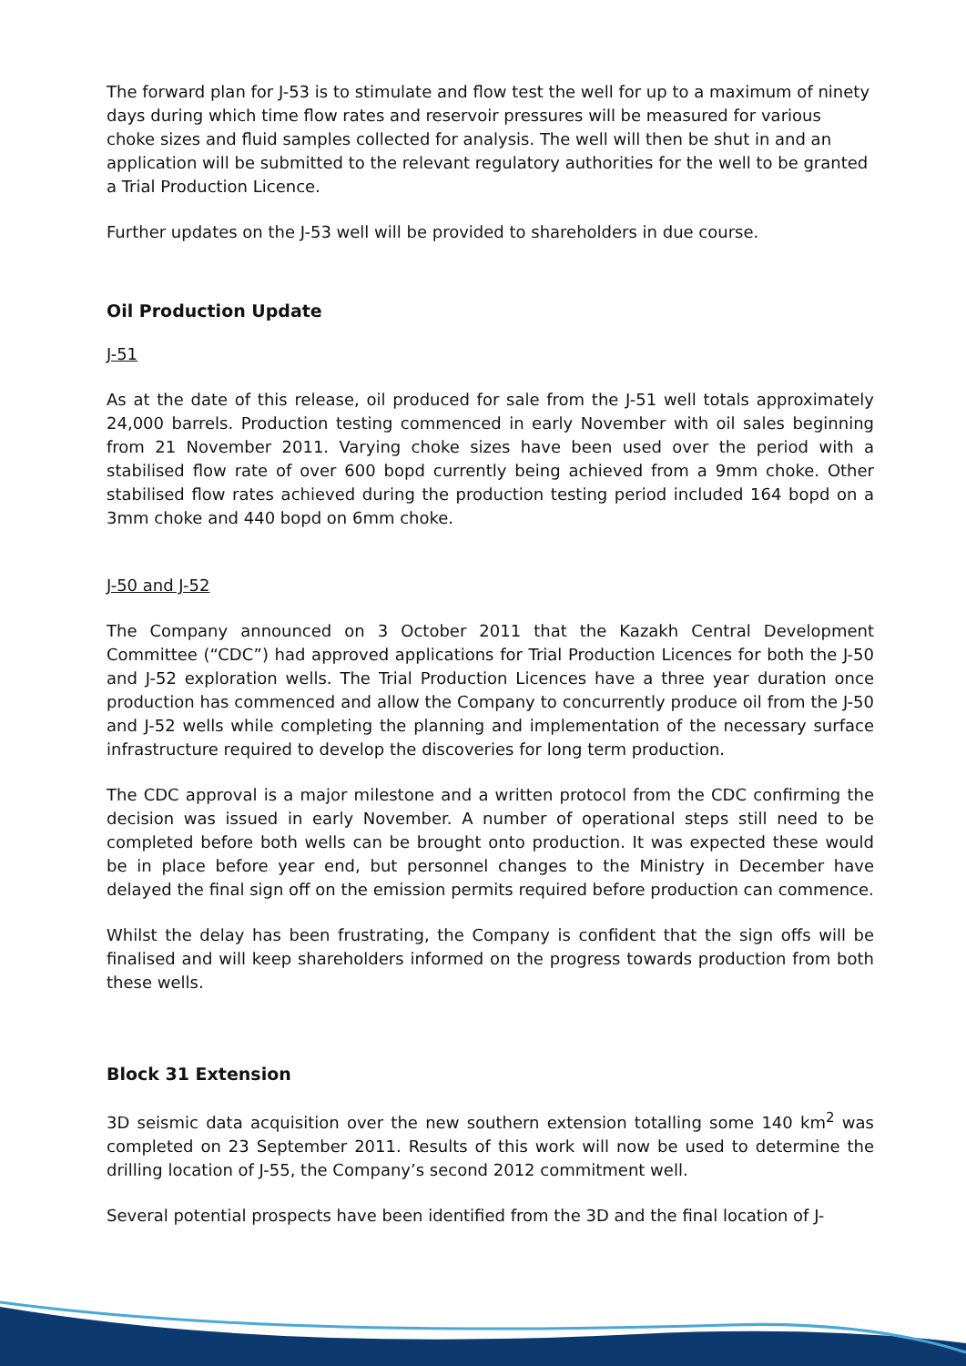The forward plan for J-53 is to stimulate and flow test the well for up to a maximum of ninety days during which time flow rates and reservoir pressures will be measured for various choke sizes and fluid samples collected for analysis. The well will then be shut in and an application will be submitted to the relevant regulatory authorities for the well to be granted a Trial Production Licence.
Further updates on the J-53 well will be provided to shareholders in due course.
Oil Production Update
J-51
As at the date of this release, oil produced for sale from the J-51 well totals approximately 24,000 barrels. Production testing commenced in early November with oil sales beginning from 21 November 2011. Varying choke sizes have been used over the period with a stabilised flow rate of over 600 bopd currently being achieved from a 9mm choke. Other stabilised flow rates achieved during the production testing period included 164 bopd on a 3mm choke and 440 bopd on 6mm choke.
J-50 and J-52
The Company announced on 3 October 2011 that the Kazakh Central Development Committee (“CDC”) had approved applications for Trial Production Licences for both the J-50 and J-52 exploration wells. The Trial Production Licences have a three year duration once production has commenced and allow the Company to concurrently produce oil from the J-50 and J-52 wells while completing the planning and implementation of the necessary surface infrastructure required to develop the discoveries for long term production.
The CDC approval is a major milestone and a written protocol from the CDC confirming the decision was issued in early November. A number of operational steps still need to be completed before both wells can be brought onto production. It was expected these would be in place before year end, but personnel changes to the Ministry in December have delayed the final sign off on the emission permits required before production can commence.
Whilst the delay has been frustrating, the Company is confident that the sign offs will be finalised and will keep shareholders informed on the progress towards production from both these wells.
Block 31 Extension
3D seismic data acquisition over the new southern extension totalling some 140 km<sup>2</sup> was completed on 23 September 2011. Results of this work will now be used to determine the drilling location of J-55, the Company’s second 2012 commitment well.
Several potential prospects have been identified from the 3D and the final location of J-